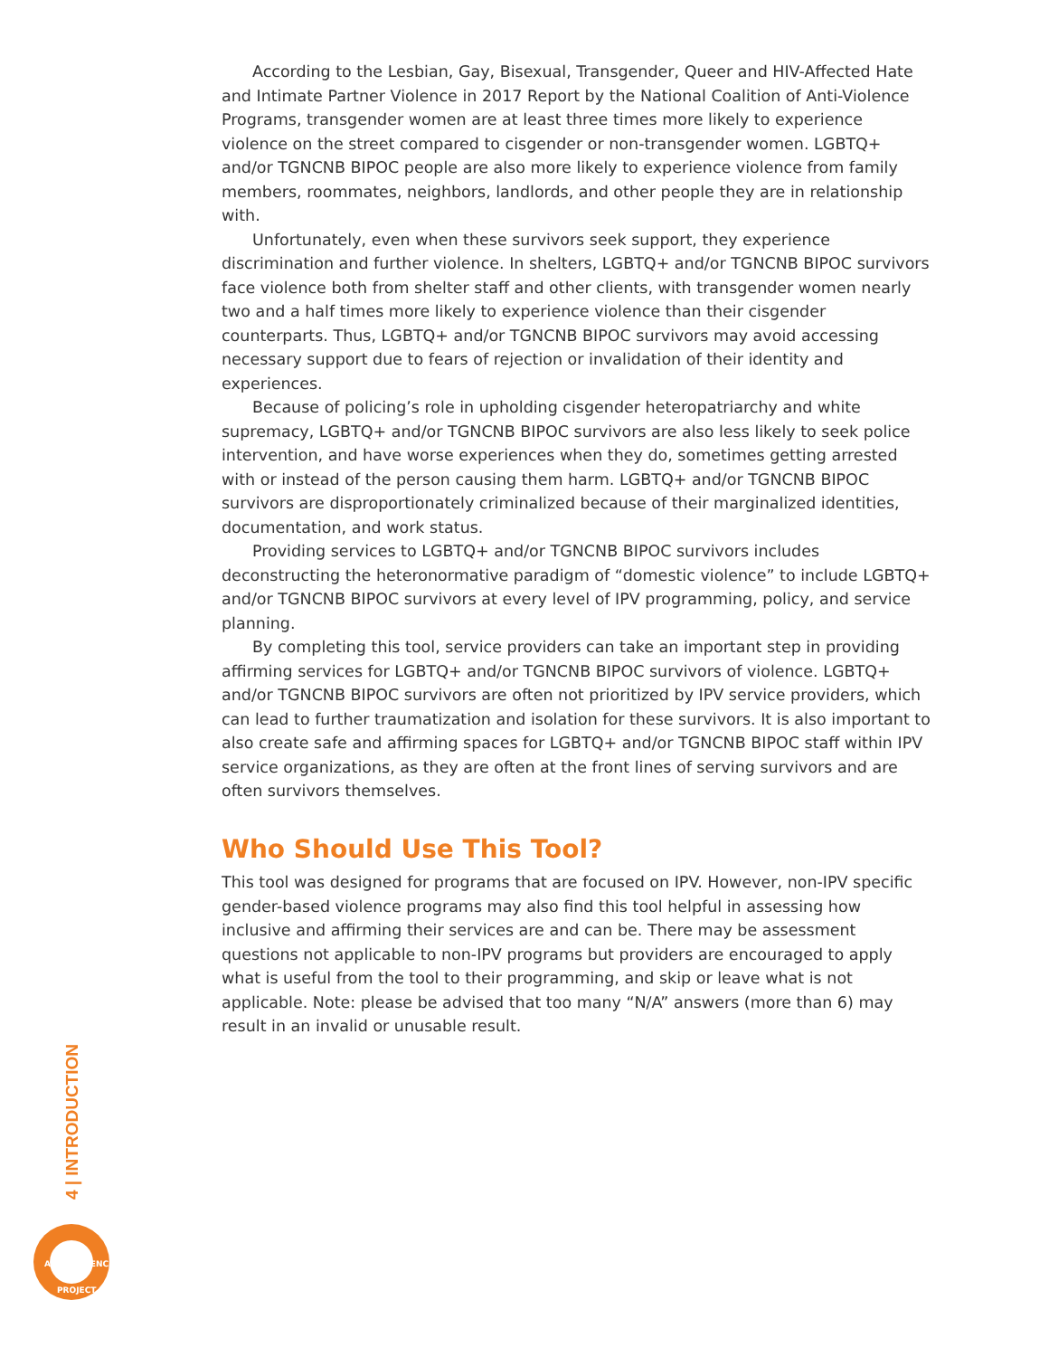According to the Lesbian, Gay, Bisexual, Transgender, Queer and HIV-Affected Hate and Intimate Partner Violence in 2017 Report by the National Coalition of Anti-Violence Programs, transgender women are at least three times more likely to experience violence on the street compared to cisgender or non-transgender women. LGBTQ+ and/or TGNCNB BIPOC people are also more likely to experience violence from family members, roommates, neighbors, landlords, and other people they are in relationship with.
Unfortunately, even when these survivors seek support, they experience discrimination and further violence. In shelters, LGBTQ+ and/or TGNCNB BIPOC survivors face violence both from shelter staff and other clients, with transgender women nearly two and a half times more likely to experience violence than their cisgender counterparts. Thus, LGBTQ+ and/or TGNCNB BIPOC survivors may avoid accessing necessary support due to fears of rejection or invalidation of their identity and experiences.
Because of policing’s role in upholding cisgender heteropatriarchy and white supremacy, LGBTQ+ and/or TGNCNB BIPOC survivors are also less likely to seek police intervention, and have worse experiences when they do, sometimes getting arrested with or instead of the person causing them harm. LGBTQ+ and/or TGNCNB BIPOC survivors are disproportionately criminalized because of their marginalized identities, documentation, and work status.
Providing services to LGBTQ+ and/or TGNCNB BIPOC survivors includes deconstructing the heteronormative paradigm of “domestic violence” to include LGBTQ+ and/or TGNCNB BIPOC survivors at every level of IPV programming, policy, and service planning.
By completing this tool, service providers can take an important step in providing affirming services for LGBTQ+ and/or TGNCNB BIPOC survivors of violence. LGBTQ+ and/or TGNCNB BIPOC survivors are often not prioritized by IPV service providers, which can lead to further traumatization and isolation for these survivors. It is also important to also create safe and affirming spaces for LGBTQ+ and/or TGNCNB BIPOC staff within IPV service organizations, as they are often at the front lines of serving survivors and are often survivors themselves.
Who Should Use This Tool?
This tool was designed for programs that are focused on IPV. However, non-IPV specific gender-based violence programs may also find this tool helpful in assessing how inclusive and affirming their services are and can be. There may be assessment questions not applicable to non-IPV programs but providers are encouraged to apply what is useful from the tool to their programming, and skip or leave what is not applicable. Note: please be advised that too many “N/A” answers (more than 6) may result in an invalid or unusable result.
4 | INTRODUCTION
ANTI-VIOLENCE
PROJECT